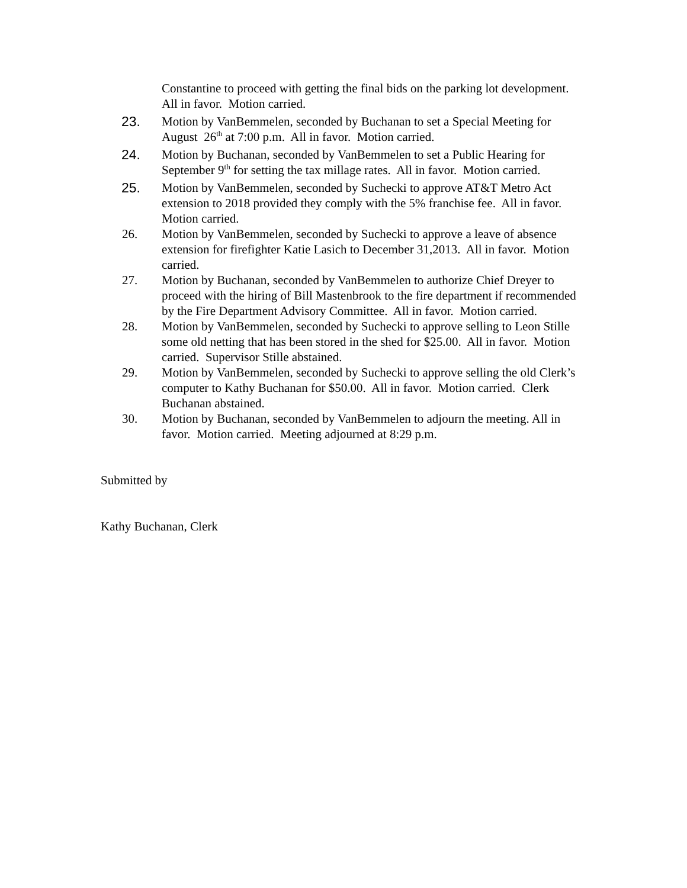Constantine to proceed with getting the final bids on the parking lot development. All in favor. Motion carried.
23. Motion by VanBemmelen, seconded by Buchanan to set a Special Meeting for August 26<sup>th</sup> at 7:00 p.m. All in favor. Motion carried.
24. Motion by Buchanan, seconded by VanBemmelen to set a Public Hearing for September 9<sup>th</sup> for setting the tax millage rates. All in favor. Motion carried.
25. Motion by VanBemmelen, seconded by Suchecki to approve AT&T Metro Act extension to 2018 provided they comply with the 5% franchise fee. All in favor. Motion carried.
26. Motion by VanBemmelen, seconded by Suchecki to approve a leave of absence extension for firefighter Katie Lasich to December 31,2013. All in favor. Motion carried.
27. Motion by Buchanan, seconded by VanBemmelen to authorize Chief Dreyer to proceed with the hiring of Bill Mastenbrook to the fire department if recommended by the Fire Department Advisory Committee. All in favor. Motion carried.
28. Motion by VanBemmelen, seconded by Suchecki to approve selling to Leon Stille some old netting that has been stored in the shed for $25.00. All in favor. Motion carried. Supervisor Stille abstained.
29. Motion by VanBemmelen, seconded by Suchecki to approve selling the old Clerk’s computer to Kathy Buchanan for $50.00. All in favor. Motion carried. Clerk Buchanan abstained.
30. Motion by Buchanan, seconded by VanBemmelen to adjourn the meeting. All in favor. Motion carried. Meeting adjourned at 8:29 p.m.
Submitted by
Kathy Buchanan, Clerk